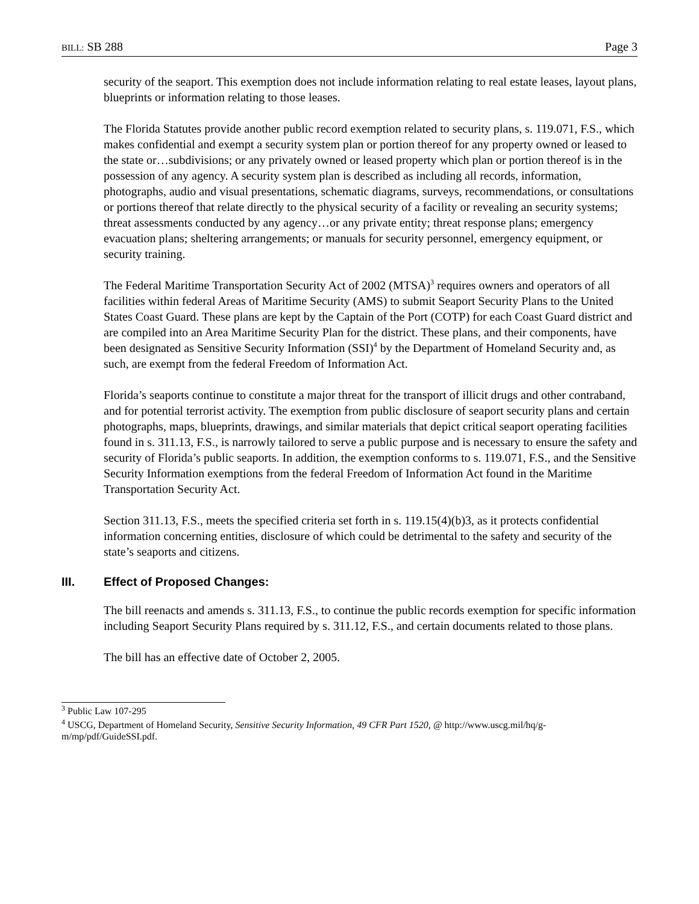BILL: SB 288 Page 3
security of the seaport. This exemption does not include information relating to real estate leases, layout plans, blueprints or information relating to those leases.
The Florida Statutes provide another public record exemption related to security plans, s. 119.071, F.S., which makes confidential and exempt a security system plan or portion thereof for any property owned or leased to the state or…subdivisions; or any privately owned or leased property which plan or portion thereof is in the possession of any agency. A security system plan is described as including all records, information, photographs, audio and visual presentations, schematic diagrams, surveys, recommendations, or consultations or portions thereof that relate directly to the physical security of a facility or revealing an security systems; threat assessments conducted by any agency…or any private entity; threat response plans; emergency evacuation plans; sheltering arrangements; or manuals for security personnel, emergency equipment, or security training.
The Federal Maritime Transportation Security Act of 2002 (MTSA)<sup>3</sup> requires owners and operators of all facilities within federal Areas of Maritime Security (AMS) to submit Seaport Security Plans to the United States Coast Guard. These plans are kept by the Captain of the Port (COTP) for each Coast Guard district and are compiled into an Area Maritime Security Plan for the district. These plans, and their components, have been designated as Sensitive Security Information (SSI)<sup>4</sup> by the Department of Homeland Security and, as such, are exempt from the federal Freedom of Information Act.
Florida’s seaports continue to constitute a major threat for the transport of illicit drugs and other contraband, and for potential terrorist activity. The exemption from public disclosure of seaport security plans and certain photographs, maps, blueprints, drawings, and similar materials that depict critical seaport operating facilities found in s. 311.13, F.S., is narrowly tailored to serve a public purpose and is necessary to ensure the safety and security of Florida’s public seaports. In addition, the exemption conforms to s. 119.071, F.S., and the Sensitive Security Information exemptions from the federal Freedom of Information Act found in the Maritime Transportation Security Act.
Section 311.13, F.S., meets the specified criteria set forth in s. 119.15(4)(b)3, as it protects confidential information concerning entities, disclosure of which could be detrimental to the safety and security of the state’s seaports and citizens.
III. Effect of Proposed Changes:
The bill reenacts and amends s. 311.13, F.S., to continue the public records exemption for specific information including Seaport Security Plans required by s. 311.12, F.S., and certain documents related to those plans.
The bill has an effective date of October 2, 2005.
<sup>3</sup> Public Law 107-295
<sup>4</sup> USCG, Department of Homeland Security, Sensitive Security Information, 49 CFR Part 1520, @ http://www.uscg.mil/hq/g-m/mp/pdf/GuideSSI.pdf.